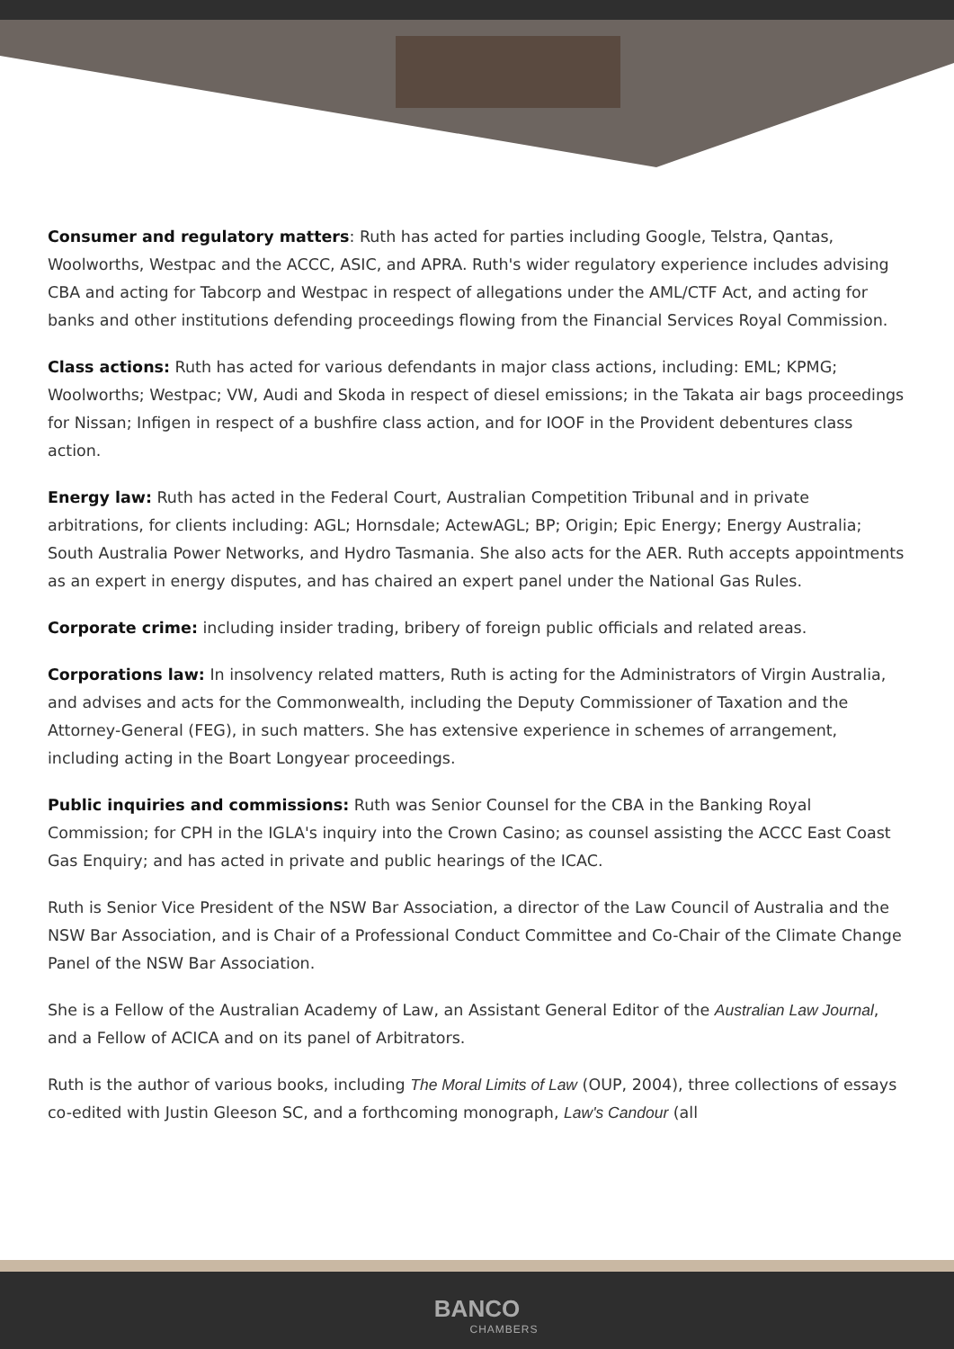Consumer and regulatory matters: Ruth has acted for parties including Google, Telstra, Qantas, Woolworths, Westpac and the ACCC, ASIC, and APRA. Ruth's wider regulatory experience includes advising CBA and acting for Tabcorp and Westpac in respect of allegations under the AML/CTF Act, and acting for banks and other institutions defending proceedings flowing from the Financial Services Royal Commission.
Class actions: Ruth has acted for various defendants in major class actions, including: EML; KPMG; Woolworths; Westpac; VW, Audi and Skoda in respect of diesel emissions; in the Takata air bags proceedings for Nissan; Infigen in respect of a bushfire class action, and for IOOF in the Provident debentures class action.
Energy law: Ruth has acted in the Federal Court, Australian Competition Tribunal and in private arbitrations, for clients including: AGL; Hornsdale; ActewAGL; BP; Origin; Epic Energy; Energy Australia; South Australia Power Networks, and Hydro Tasmania. She also acts for the AER. Ruth accepts appointments as an expert in energy disputes, and has chaired an expert panel under the National Gas Rules.
Corporate crime: including insider trading, bribery of foreign public officials and related areas.
Corporations law: In insolvency related matters, Ruth is acting for the Administrators of Virgin Australia, and advises and acts for the Commonwealth, including the Deputy Commissioner of Taxation and the Attorney-General (FEG), in such matters. She has extensive experience in schemes of arrangement, including acting in the Boart Longyear proceedings.
Public inquiries and commissions: Ruth was Senior Counsel for the CBA in the Banking Royal Commission; for CPH in the IGLA's inquiry into the Crown Casino; as counsel assisting the ACCC East Coast Gas Enquiry; and has acted in private and public hearings of the ICAC.
Ruth is Senior Vice President of the NSW Bar Association, a director of the Law Council of Australia and the NSW Bar Association, and is Chair of a Professional Conduct Committee and Co-Chair of the Climate Change Panel of the NSW Bar Association.
She is a Fellow of the Australian Academy of Law, an Assistant General Editor of the Australian Law Journal, and a Fellow of ACICA and on its panel of Arbitrators.
Ruth is the author of various books, including The Moral Limits of Law (OUP, 2004), three collections of essays co-edited with Justin Gleeson SC, and a forthcoming monograph, Law's Candour (all
BANCO
CHAMBERS